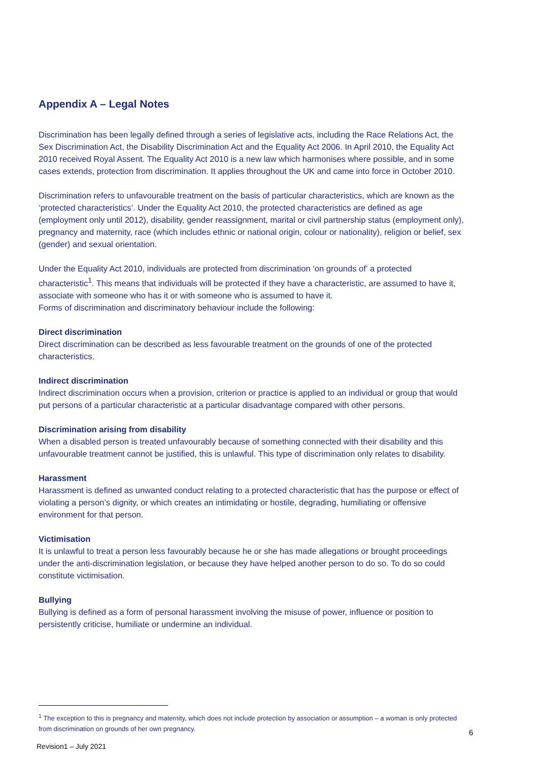Appendix A – Legal Notes
Discrimination has been legally defined through a series of legislative acts, including the Race Relations Act, the Sex Discrimination Act, the Disability Discrimination Act and the Equality Act 2006. In April 2010, the Equality Act 2010 received Royal Assent. The Equality Act 2010 is a new law which harmonises where possible, and in some cases extends, protection from discrimination. It applies throughout the UK and came into force in October 2010.
Discrimination refers to unfavourable treatment on the basis of particular characteristics, which are known as the ‘protected characteristics’. Under the Equality Act 2010, the protected characteristics are defined as age (employment only until 2012), disability, gender reassignment, marital or civil partnership status (employment only), pregnancy and maternity, race (which includes ethnic or national origin, colour or nationality), religion or belief, sex (gender) and sexual orientation.
Under the Equality Act 2010, individuals are protected from discrimination ‘on grounds of’ a protected characteristic<sup>1</sup>. This means that individuals will be protected if they have a characteristic, are assumed to have it, associate with someone who has it or with someone who is assumed to have it.
Forms of discrimination and discriminatory behaviour include the following:
Direct discrimination
Direct discrimination can be described as less favourable treatment on the grounds of one of the protected characteristics.
Indirect discrimination
Indirect discrimination occurs when a provision, criterion or practice is applied to an individual or group that would put persons of a particular characteristic at a particular disadvantage compared with other persons.
Discrimination arising from disability
When a disabled person is treated unfavourably because of something connected with their disability and this unfavourable treatment cannot be justified, this is unlawful. This type of discrimination only relates to disability.
Harassment
Harassment is defined as unwanted conduct relating to a protected characteristic that has the purpose or effect of violating a person’s dignity, or which creates an intimidating or hostile, degrading, humiliating or offensive environment for that person.
Victimisation
It is unlawful to treat a person less favourably because he or she has made allegations or brought proceedings under the anti-discrimination legislation, or because they have helped another person to do so. To do so could constitute victimisation.
Bullying
Bullying is defined as a form of personal harassment involving the misuse of power, influence or position to persistently criticise, humiliate or undermine an individual.
<sup>1</sup> The exception to this is pregnancy and maternity, which does not include protection by association or assumption – a woman is only protected from discrimination on grounds of her own pregnancy.
6
Revision1 – July 2021